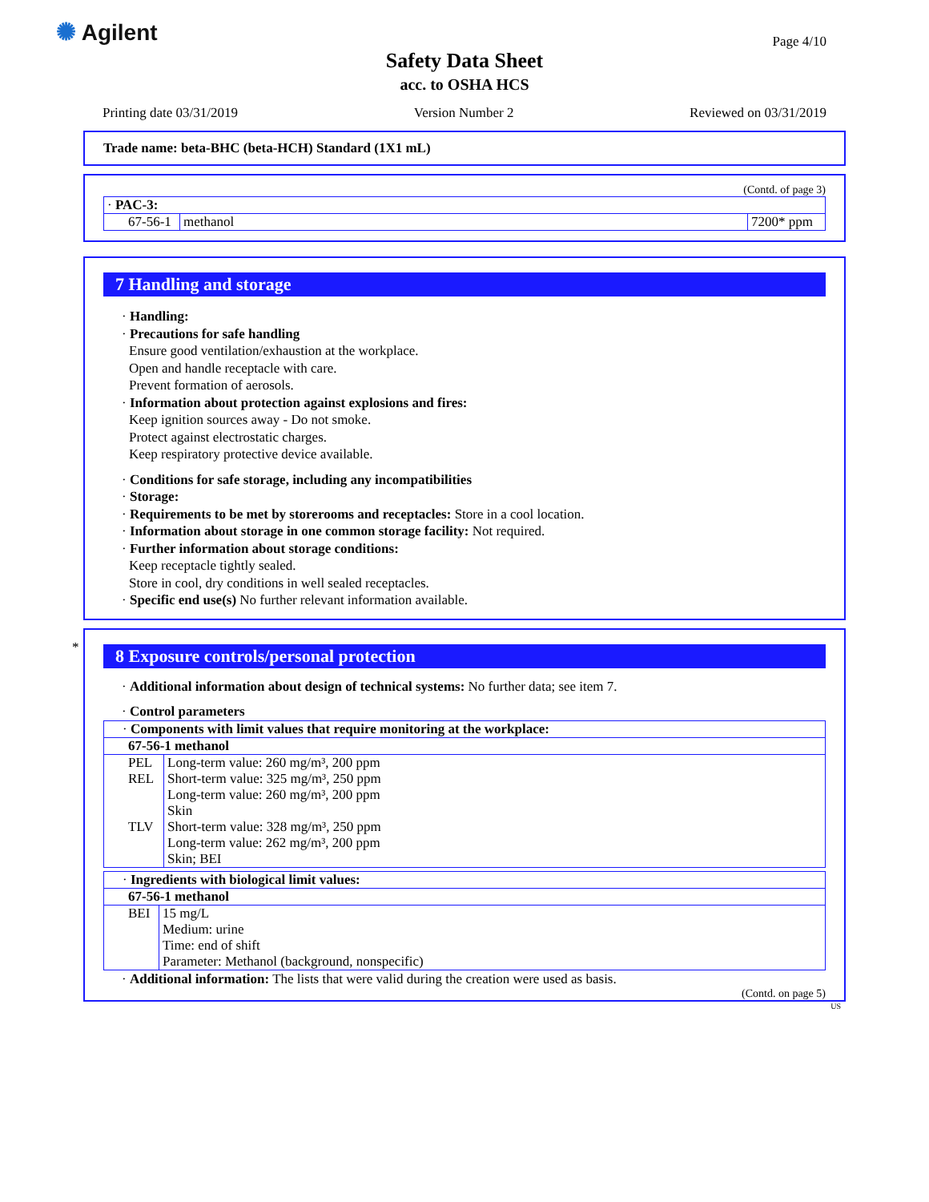✺ Agilent Page 4/10
Safety Data Sheet
acc. to OSHA HCS
Printing date 03/31/2019 Version Number 2 Reviewed on 03/31/2019
Trade name: beta-BHC (beta-HCH) Standard (1X1 mL)
(Contd. of page 3)
| · PAC-3: | | |
| 67-56-1 | methanol | 7200* ppm |
7 Handling and storage
· Handling:
· Precautions for safe handling
Ensure good ventilation/exhaustion at the workplace.
Open and handle receptacle with care.
Prevent formation of aerosols.
· Information about protection against explosions and fires:
Keep ignition sources away - Do not smoke.
Protect against electrostatic charges.
Keep respiratory protective device available.
· Conditions for safe storage, including any incompatibilities
· Storage:
· Requirements to be met by storerooms and receptacles: Store in a cool location.
· Information about storage in one common storage facility: Not required.
· Further information about storage conditions:
Keep receptacle tightly sealed.
Store in cool, dry conditions in well sealed receptacles.
· Specific end use(s) No further relevant information available.
*
8 Exposure controls/personal protection
· Additional information about design of technical systems: No further data; see item 7.
· Control parameters
| · Components with limit values that require monitoring at the workplace: | |
| 67-56-1 methanol | |
| PEL | Long-term value: 260 mg/m³, 200 ppm |
| REL | Short-term value: 325 mg/m³, 250 ppm Long-term value: 260 mg/m³, 200 ppm Skin |
| TLV | Short-term value: 328 mg/m³, 250 ppm Long-term value: 262 mg/m³, 200 ppm Skin; BEI |
| · Ingredients with biological limit values: | |
| 67-56-1 methanol | |
| BEI | 15 mg/L Medium: urine Time: end of shift Parameter: Methanol (background, nonspecific) |
· Additional information: The lists that were valid during the creation were used as basis.
(Contd. on page 5)
US